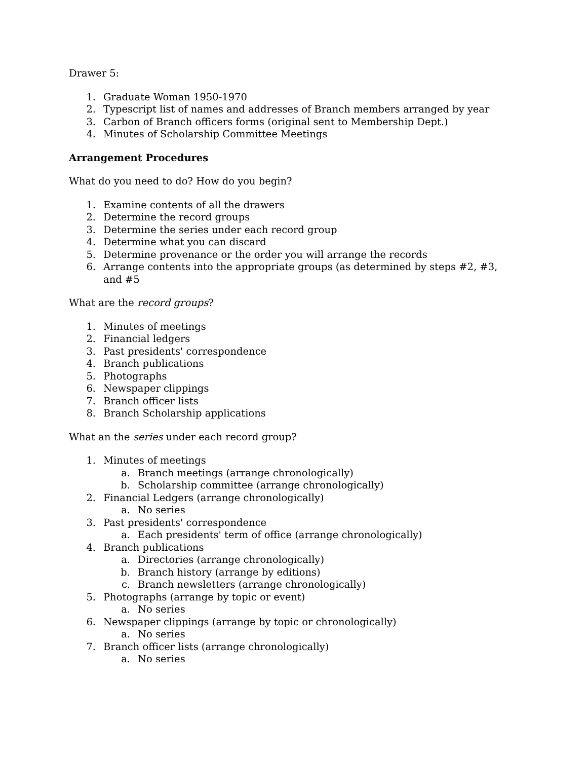Drawer 5:
1. Graduate Woman 1950-1970
2. Typescript list of names and addresses of Branch members arranged by year
3. Carbon of Branch officers forms (original sent to Membership Dept.)
4. Minutes of Scholarship Committee Meetings
Arrangement Procedures
What do you need to do? How do you begin?
1. Examine contents of all the drawers
2. Determine the record groups
3. Determine the series under each record group
4. Determine what you can discard
5. Determine provenance or the order you will arrange the records
6. Arrange contents into the appropriate groups (as determined by steps #2, #3, and #5
What are the record groups?
1. Minutes of meetings
2. Financial ledgers
3. Past presidents' correspondence
4. Branch publications
5. Photographs
6. Newspaper clippings
7. Branch officer lists
8. Branch Scholarship applications
What an the series under each record group?
1. Minutes of meetings
a. Branch meetings (arrange chronologically)
b. Scholarship committee (arrange chronologically)
2. Financial Ledgers (arrange chronologically)
a. No series
3. Past presidents' correspondence
a. Each presidents' term of office (arrange chronologically)
4. Branch publications
a. Directories (arrange chronologically)
b. Branch history (arrange by editions)
c. Branch newsletters (arrange chronologically)
5. Photographs (arrange by topic or event)
a. No series
6. Newspaper clippings (arrange by topic or chronologically)
a. No series
7. Branch officer lists (arrange chronologically)
a. No series